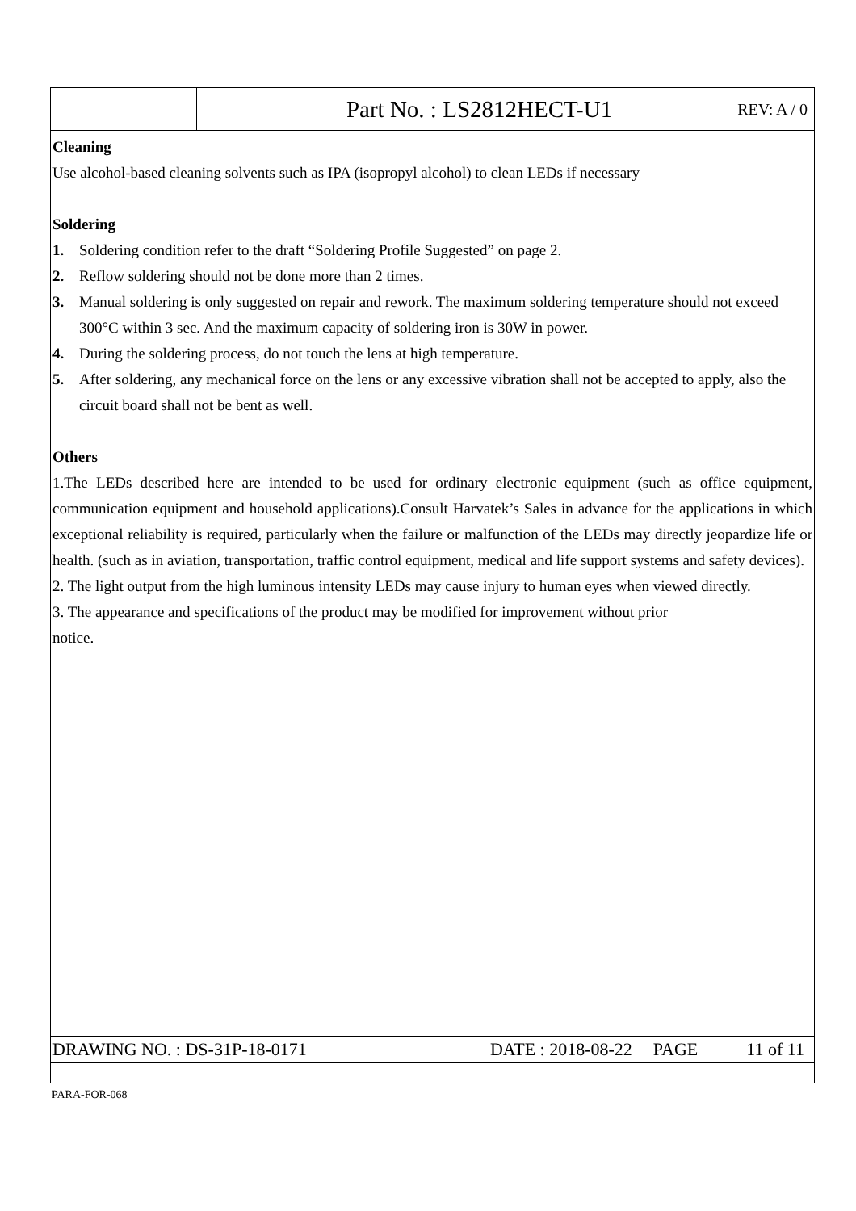Part No. : LS2812HECT-U1 REV: A / 0
Cleaning
Use alcohol-based cleaning solvents such as IPA (isopropyl alcohol) to clean LEDs if necessary
Soldering
1. Soldering condition refer to the draft “Soldering Profile Suggested” on page 2.
2. Reflow soldering should not be done more than 2 times.
3. Manual soldering is only suggested on repair and rework. The maximum soldering temperature should not exceed 300°C within 3 sec. And the maximum capacity of soldering iron is 30W in power.
4. During the soldering process, do not touch the lens at high temperature.
5. After soldering, any mechanical force on the lens or any excessive vibration shall not be accepted to apply, also the circuit board shall not be bent as well.
Others
1.The LEDs described here are intended to be used for ordinary electronic equipment (such as office equipment, communication equipment and household applications).Consult Harvatek’s Sales in advance for the applications in which exceptional reliability is required, particularly when the failure or malfunction of the LEDs may directly jeopardize life or health. (such as in aviation, transportation, traffic control equipment, medical and life support systems and safety devices).
2. The light output from the high luminous intensity LEDs may cause injury to human eyes when viewed directly.
3. The appearance and specifications of the product may be modified for improvement without prior
notice.
DRAWING NO. : DS-31P-18-0171 DATE : 2018-08-22 PAGE 11 of 11
PARA-FOR-068